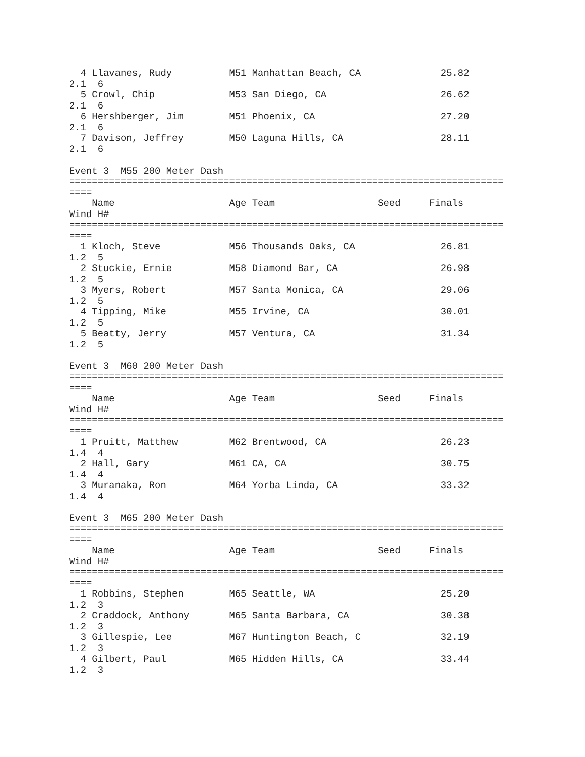4 Llavanes, Rudy          M51 Manhattan Beach, CA              25.82
2.1  6
  5 Crowl, Chip             M53 San Diego, CA                    26.62
2.1  6
  6 Hershberger, Jim        M51 Phoenix, CA                      27.20
2.1  6
  7 Davison, Jeffrey        M50 Laguna Hills, CA                 28.11
2.1  6

Event 3  M55 200 Meter Dash
============================================================================
====
    Name                    Age Team                  Seed     Finals
Wind H#
============================================================================
====
  1 Kloch, Steve            M56 Thousands Oaks, CA               26.81
1.2  5
  2 Stuckie, Ernie          M58 Diamond Bar, CA                  26.98
1.2  5
  3 Myers, Robert           M57 Santa Monica, CA                 29.06
1.2  5
  4 Tipping, Mike           M55 Irvine, CA                       30.01
1.2  5
  5 Beatty, Jerry           M57 Ventura, CA                      31.34
1.2  5

Event 3  M60 200 Meter Dash
============================================================================
====
    Name                    Age Team                  Seed     Finals
Wind H#
============================================================================
====
  1 Pruitt, Matthew         M62 Brentwood, CA                    26.23
1.4  4
  2 Hall, Gary              M61 CA, CA                           30.75
1.4  4
  3 Muranaka, Ron           M64 Yorba Linda, CA                  33.32
1.4  4

Event 3  M65 200 Meter Dash
============================================================================
====
    Name                    Age Team                  Seed     Finals
Wind H#
============================================================================
====
  1 Robbins, Stephen        M65 Seattle, WA                      25.20
1.2  3
  2 Craddock, Anthony       M65 Santa Barbara, CA                30.38
1.2  3
  3 Gillespie, Lee          M67 Huntington Beach, C              32.19
1.2  3
  4 Gilbert, Paul           M65 Hidden Hills, CA                 33.44
1.2  3